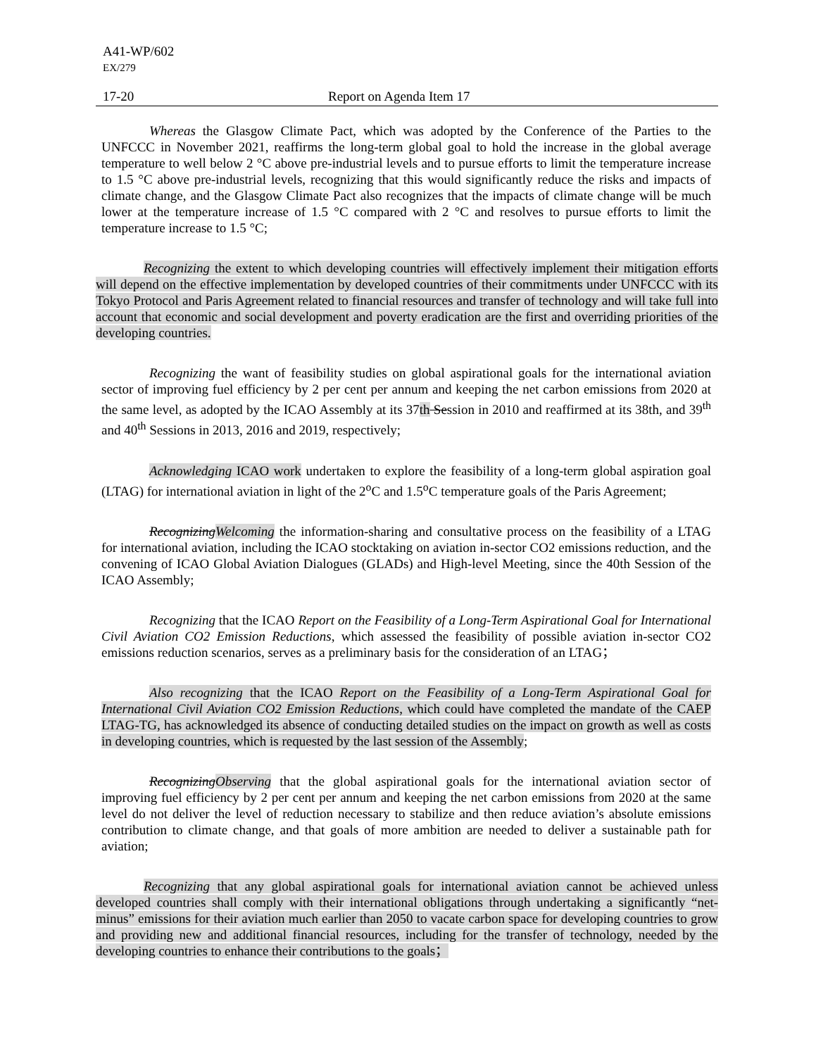A41-WP/602
EX/279
17-20 Report on Agenda Item 17
Whereas the Glasgow Climate Pact, which was adopted by the Conference of the Parties to the UNFCCC in November 2021, reaffirms the long-term global goal to hold the increase in the global average temperature to well below 2 °C above pre-industrial levels and to pursue efforts to limit the temperature increase to 1.5 °C above pre-industrial levels, recognizing that this would significantly reduce the risks and impacts of climate change, and the Glasgow Climate Pact also recognizes that the impacts of climate change will be much lower at the temperature increase of 1.5 °C compared with 2 °C and resolves to pursue efforts to limit the temperature increase to 1.5 °C;
Recognizing the extent to which developing countries will effectively implement their mitigation efforts will depend on the effective implementation by developed countries of their commitments under UNFCCC with its Tokyo Protocol and Paris Agreement related to financial resources and transfer of technology and will take full into account that economic and social development and poverty eradication are the first and overriding priorities of the developing countries.
Recognizing the want of feasibility studies on global aspirational goals for the international aviation sector of improving fuel efficiency by 2 per cent per annum and keeping the net carbon emissions from 2020 at the same level, as adopted by the ICAO Assembly at its 37th Session in 2010 and reaffirmed at its 38th, and 39<sup>th</sup> and 40<sup>th</sup> Sessions in 2013, 2016 and 2019, respectively;
Acknowledging ICAO work undertaken to explore the feasibility of a long-term global aspiration goal (LTAG) for international aviation in light of the 2<sup>o</sup>C and 1.5<sup>o</sup>C temperature goals of the Paris Agreement;
Recognizing Welcoming the information-sharing and consultative process on the feasibility of a LTAG for international aviation, including the ICAO stocktaking on aviation in-sector CO2 emissions reduction, and the convening of ICAO Global Aviation Dialogues (GLADs) and High-level Meeting, since the 40th Session of the ICAO Assembly;
Recognizing that the ICAO Report on the Feasibility of a Long-Term Aspirational Goal for International Civil Aviation CO2 Emission Reductions, which assessed the feasibility of possible aviation in-sector CO2 emissions reduction scenarios, serves as a preliminary basis for the consideration of an LTAG；
Also recognizing that the ICAO Report on the Feasibility of a Long-Term Aspirational Goal for International Civil Aviation CO2 Emission Reductions, which could have completed the mandate of the CAEP LTAG-TG, has acknowledged its absence of conducting detailed studies on the impact on growth as well as costs in developing countries, which is requested by the last session of the Assembly;
Recognizing Observing that the global aspirational goals for the international aviation sector of improving fuel efficiency by 2 per cent per annum and keeping the net carbon emissions from 2020 at the same level do not deliver the level of reduction necessary to stabilize and then reduce aviation’s absolute emissions contribution to climate change, and that goals of more ambition are needed to deliver a sustainable path for aviation;
Recognizing that any global aspirational goals for international aviation cannot be achieved unless developed countries shall comply with their international obligations through undertaking a significantly “net-minus” emissions for their aviation much earlier than 2050 to vacate carbon space for developing countries to grow and providing new and additional financial resources, including for the transfer of technology, needed by the developing countries to enhance their contributions to the goals；